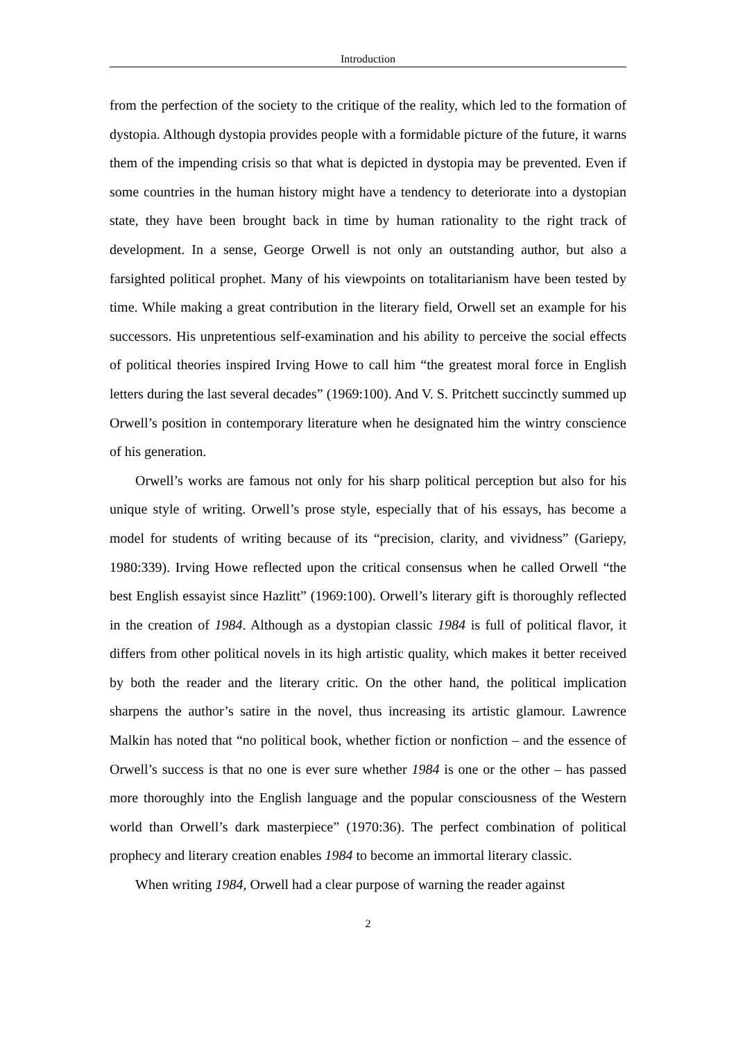Introduction
from the perfection of the society to the critique of the reality, which led to the formation of dystopia. Although dystopia provides people with a formidable picture of the future, it warns them of the impending crisis so that what is depicted in dystopia may be prevented. Even if some countries in the human history might have a tendency to deteriorate into a dystopian state, they have been brought back in time by human rationality to the right track of development. In a sense, George Orwell is not only an outstanding author, but also a farsighted political prophet. Many of his viewpoints on totalitarianism have been tested by time. While making a great contribution in the literary field, Orwell set an example for his successors. His unpretentious self-examination and his ability to perceive the social effects of political theories inspired Irving Howe to call him “the greatest moral force in English letters during the last several decades” (1969:100). And V. S. Pritchett succinctly summed up Orwell’s position in contemporary literature when he designated him the wintry conscience of his generation.
Orwell’s works are famous not only for his sharp political perception but also for his unique style of writing. Orwell’s prose style, especially that of his essays, has become a model for students of writing because of its “precision, clarity, and vividness” (Gariepy, 1980:339). Irving Howe reflected upon the critical consensus when he called Orwell “the best English essayist since Hazlitt” (1969:100). Orwell’s literary gift is thoroughly reflected in the creation of 1984. Although as a dystopian classic 1984 is full of political flavor, it differs from other political novels in its high artistic quality, which makes it better received by both the reader and the literary critic. On the other hand, the political implication sharpens the author’s satire in the novel, thus increasing its artistic glamour. Lawrence Malkin has noted that “no political book, whether fiction or nonfiction – and the essence of Orwell’s success is that no one is ever sure whether 1984 is one or the other – has passed more thoroughly into the English language and the popular consciousness of the Western world than Orwell’s dark masterpiece” (1970:36). The perfect combination of political prophecy and literary creation enables 1984 to become an immortal literary classic.
When writing 1984, Orwell had a clear purpose of warning the reader against
2